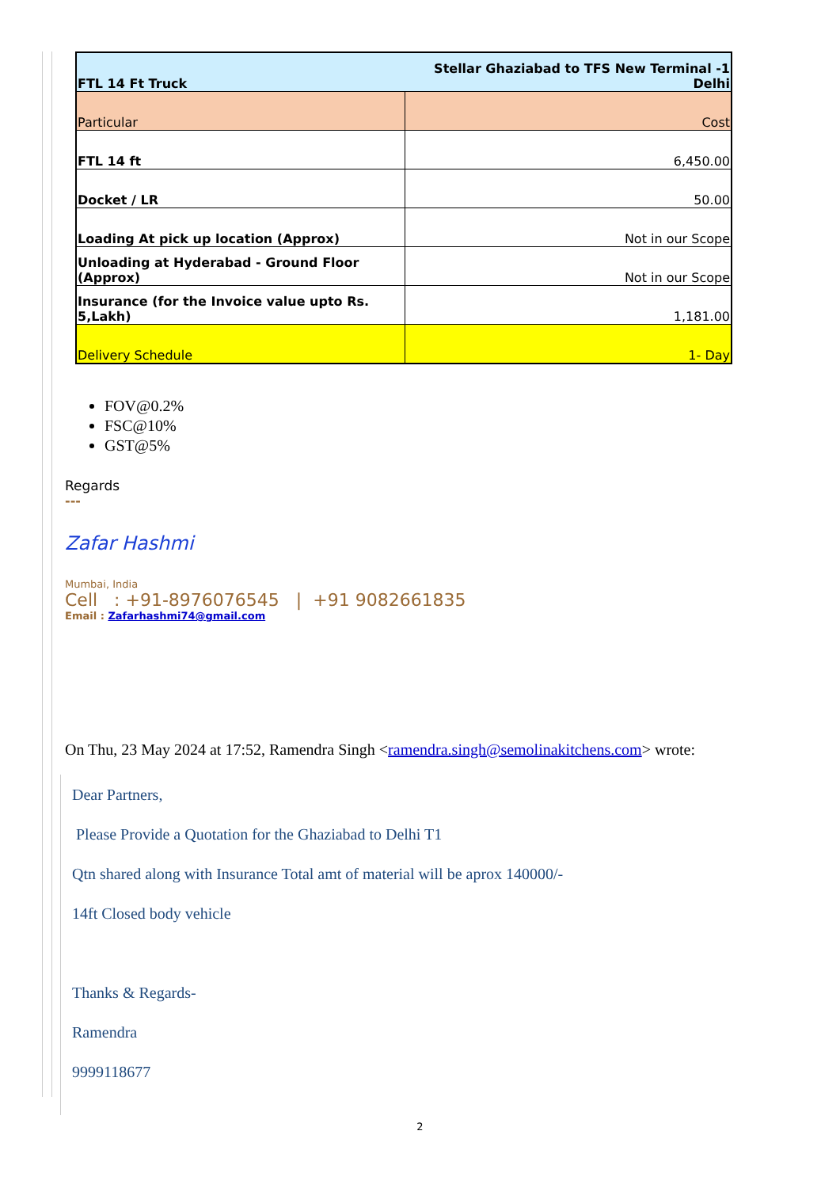| FTL 14 Ft Truck | Stellar Ghaziabad to TFS New Terminal -1 Delhi |
| Particular | Cost |
| FTL 14 ft | 6,450.00 |
| Docket / LR | 50.00 |
| Loading At pick up location (Approx) | Not in our Scope |
| Unloading at Hyderabad - Ground Floor (Approx) | Not in our Scope |
| Insurance (for the Invoice value upto Rs. 5,Lakh) | 1,181.00 |
| Delivery Schedule | 1- Day |
FOV@0.2%
FSC@10%
GST@5%
Regards
---
Zafar Hashmi
Mumbai, India
Cell : +91-8976076545 | +91 9082661835
Email : Zafarhashmi74@gmail.com
On Thu, 23 May 2024 at 17:52, Ramendra Singh <ramendra.singh@semolinakitchens.com> wrote:
Dear Partners,
Please Provide a Quotation for the Ghaziabad to Delhi T1
Qtn shared along with Insurance Total amt of material will be aprox 140000/-
14ft Closed body vehicle
Thanks & Regards-
Ramendra
9999118677
2